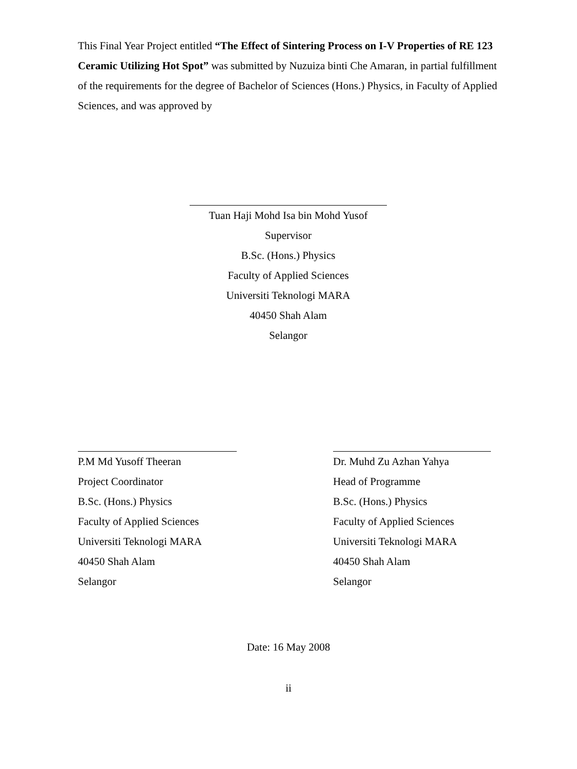This Final Year Project entitled “The Effect of Sintering Process on I-V Properties of RE 123 Ceramic Utilizing Hot Spot” was submitted by Nuzuiza binti Che Amaran, in partial fulfillment of the requirements for the degree of Bachelor of Sciences (Hons.) Physics, in Faculty of Applied Sciences, and was approved by
Tuan Haji Mohd Isa bin Mohd Yusof
Supervisor
B.Sc. (Hons.) Physics
Faculty of Applied Sciences
Universiti Teknologi MARA
40450 Shah Alam
Selangor
P.M Md Yusoff Theeran
Project Coordinator
B.Sc. (Hons.) Physics
Faculty of Applied Sciences
Universiti Teknologi MARA
40450 Shah Alam
Selangor
Dr. Muhd Zu Azhan Yahya
Head of Programme
B.Sc. (Hons.) Physics
Faculty of Applied Sciences
Universiti Teknologi MARA
40450 Shah Alam
Selangor
Date: 16 May 2008
ii